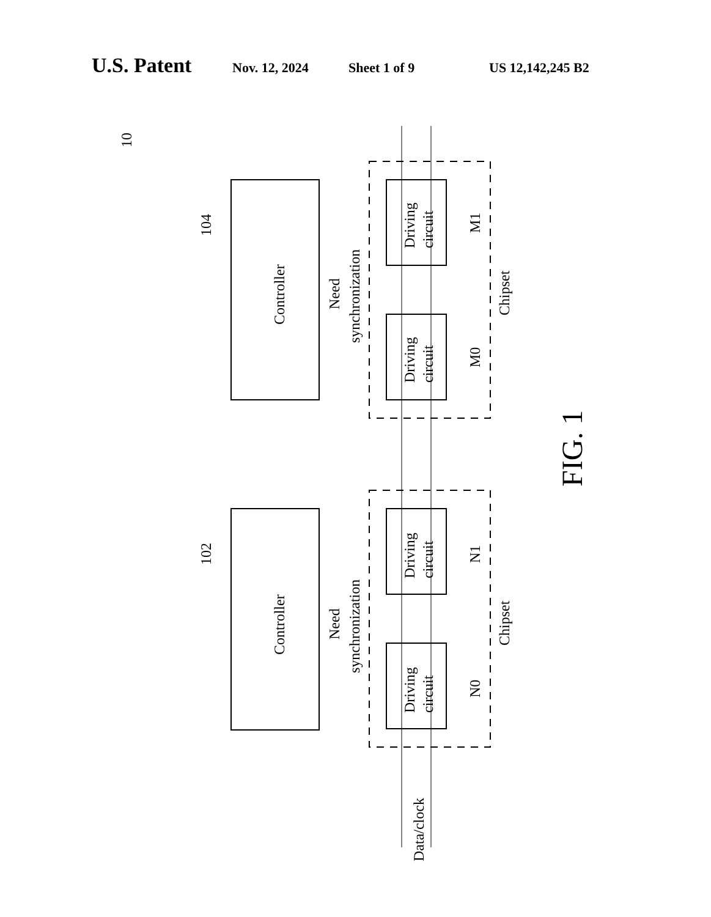U.S. Patent Nov. 12, 2024 Sheet 1 of 9 US 12,142,245 B2
Controller
Controller
Driving
circuit
Driving
circuit
Driving
circuit
Driving
circuit
Need
synchronization
Need
synchronization
Chipset
Chipset
M1
M0
N1
N0
104
102
10
Data/clock
FIG. 1